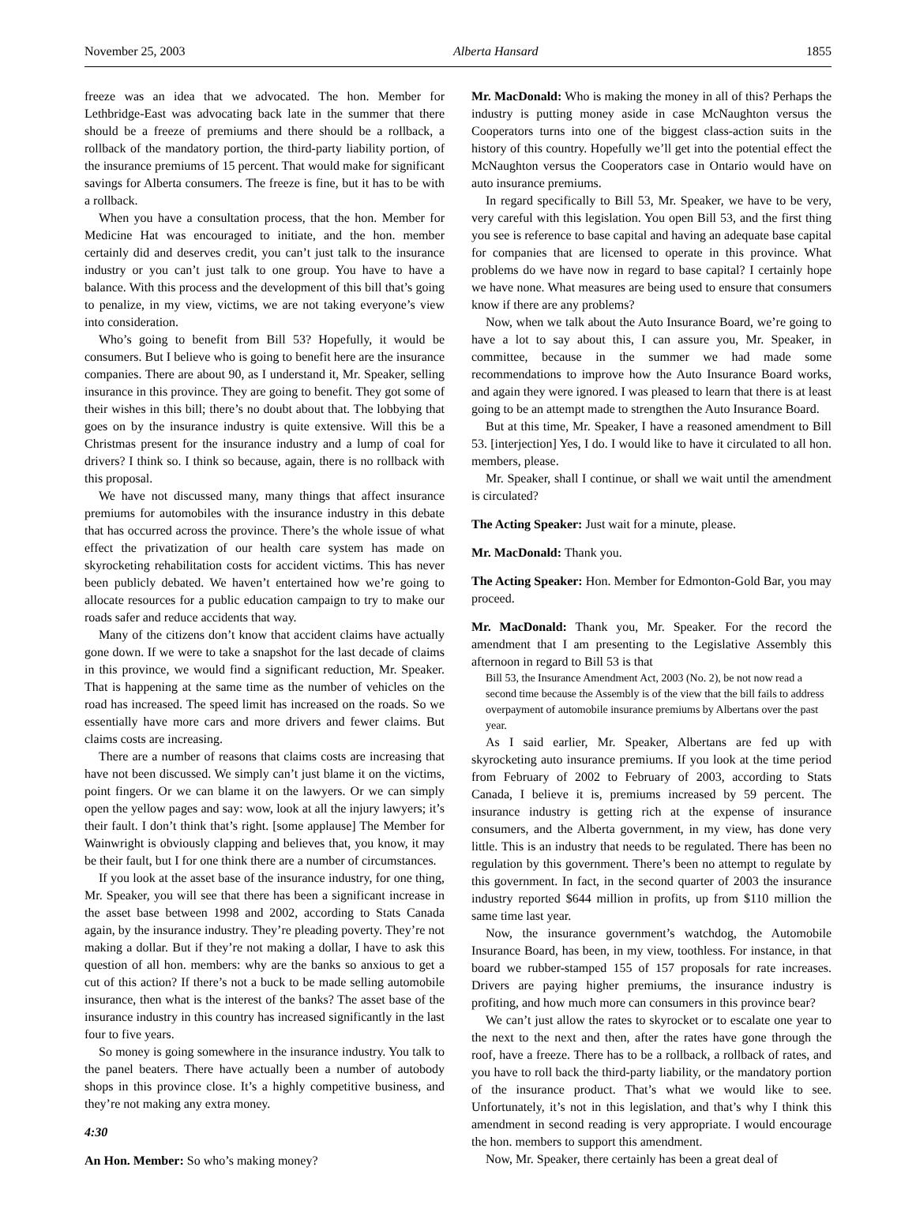November 25, 2003 Alberta Hansard 1855
freeze was an idea that we advocated. The hon. Member for Lethbridge-East was advocating back late in the summer that there should be a freeze of premiums and there should be a rollback, a rollback of the mandatory portion, the third-party liability portion, of the insurance premiums of 15 percent. That would make for significant savings for Alberta consumers. The freeze is fine, but it has to be with a rollback.
When you have a consultation process, that the hon. Member for Medicine Hat was encouraged to initiate, and the hon. member certainly did and deserves credit, you can’t just talk to the insurance industry or you can’t just talk to one group. You have to have a balance. With this process and the development of this bill that’s going to penalize, in my view, victims, we are not taking everyone’s view into consideration.
Who’s going to benefit from Bill 53? Hopefully, it would be consumers. But I believe who is going to benefit here are the insurance companies. There are about 90, as I understand it, Mr. Speaker, selling insurance in this province. They are going to benefit. They got some of their wishes in this bill; there’s no doubt about that. The lobbying that goes on by the insurance industry is quite extensive. Will this be a Christmas present for the insurance industry and a lump of coal for drivers? I think so. I think so because, again, there is no rollback with this proposal.
We have not discussed many, many things that affect insurance premiums for automobiles with the insurance industry in this debate that has occurred across the province. There’s the whole issue of what effect the privatization of our health care system has made on skyrocketing rehabilitation costs for accident victims. This has never been publicly debated. We haven’t entertained how we’re going to allocate resources for a public education campaign to try to make our roads safer and reduce accidents that way.
Many of the citizens don’t know that accident claims have actually gone down. If we were to take a snapshot for the last decade of claims in this province, we would find a significant reduction, Mr. Speaker. That is happening at the same time as the number of vehicles on the road has increased. The speed limit has increased on the roads. So we essentially have more cars and more drivers and fewer claims. But claims costs are increasing.
There are a number of reasons that claims costs are increasing that have not been discussed. We simply can’t just blame it on the victims, point fingers. Or we can blame it on the lawyers. Or we can simply open the yellow pages and say: wow, look at all the injury lawyers; it’s their fault. I don’t think that’s right. [some applause] The Member for Wainwright is obviously clapping and believes that, you know, it may be their fault, but I for one think there are a number of circumstances.
If you look at the asset base of the insurance industry, for one thing, Mr. Speaker, you will see that there has been a significant increase in the asset base between 1998 and 2002, according to Stats Canada again, by the insurance industry. They’re pleading poverty. They’re not making a dollar. But if they’re not making a dollar, I have to ask this question of all hon. members: why are the banks so anxious to get a cut of this action? If there’s not a buck to be made selling automobile insurance, then what is the interest of the banks? The asset base of the insurance industry in this country has increased significantly in the last four to five years.
So money is going somewhere in the insurance industry. You talk to the panel beaters. There have actually been a number of autobody shops in this province close. It’s a highly competitive business, and they’re not making any extra money.
4:30
An Hon. Member: So who’s making money?
Mr. MacDonald: Who is making the money in all of this? Perhaps the industry is putting money aside in case McNaughton versus the Cooperators turns into one of the biggest class-action suits in the history of this country. Hopefully we’ll get into the potential effect the McNaughton versus the Cooperators case in Ontario would have on auto insurance premiums.
In regard specifically to Bill 53, Mr. Speaker, we have to be very, very careful with this legislation. You open Bill 53, and the first thing you see is reference to base capital and having an adequate base capital for companies that are licensed to operate in this province. What problems do we have now in regard to base capital? I certainly hope we have none. What measures are being used to ensure that consumers know if there are any problems?
Now, when we talk about the Auto Insurance Board, we’re going to have a lot to say about this, I can assure you, Mr. Speaker, in committee, because in the summer we had made some recommendations to improve how the Auto Insurance Board works, and again they were ignored. I was pleased to learn that there is at least going to be an attempt made to strengthen the Auto Insurance Board.
But at this time, Mr. Speaker, I have a reasoned amendment to Bill 53. [interjection] Yes, I do. I would like to have it circulated to all hon. members, please.
Mr. Speaker, shall I continue, or shall we wait until the amendment is circulated?
The Acting Speaker: Just wait for a minute, please.
Mr. MacDonald: Thank you.
The Acting Speaker: Hon. Member for Edmonton-Gold Bar, you may proceed.
Mr. MacDonald: Thank you, Mr. Speaker. For the record the amendment that I am presenting to the Legislative Assembly this afternoon in regard to Bill 53 is that
Bill 53, the Insurance Amendment Act, 2003 (No. 2), be not now read a second time because the Assembly is of the view that the bill fails to address overpayment of automobile insurance premiums by Albertans over the past year.
As I said earlier, Mr. Speaker, Albertans are fed up with skyrocketing auto insurance premiums. If you look at the time period from February of 2002 to February of 2003, according to Stats Canada, I believe it is, premiums increased by 59 percent. The insurance industry is getting rich at the expense of insurance consumers, and the Alberta government, in my view, has done very little. This is an industry that needs to be regulated. There has been no regulation by this government. There’s been no attempt to regulate by this government. In fact, in the second quarter of 2003 the insurance industry reported $644 million in profits, up from $110 million the same time last year.
Now, the insurance government’s watchdog, the Automobile Insurance Board, has been, in my view, toothless. For instance, in that board we rubber-stamped 155 of 157 proposals for rate increases. Drivers are paying higher premiums, the insurance industry is profiting, and how much more can consumers in this province bear?
We can’t just allow the rates to skyrocket or to escalate one year to the next to the next and then, after the rates have gone through the roof, have a freeze. There has to be a rollback, a rollback of rates, and you have to roll back the third-party liability, or the mandatory portion of the insurance product. That’s what we would like to see. Unfortunately, it’s not in this legislation, and that’s why I think this amendment in second reading is very appropriate. I would encourage the hon. members to support this amendment.
Now, Mr. Speaker, there certainly has been a great deal of